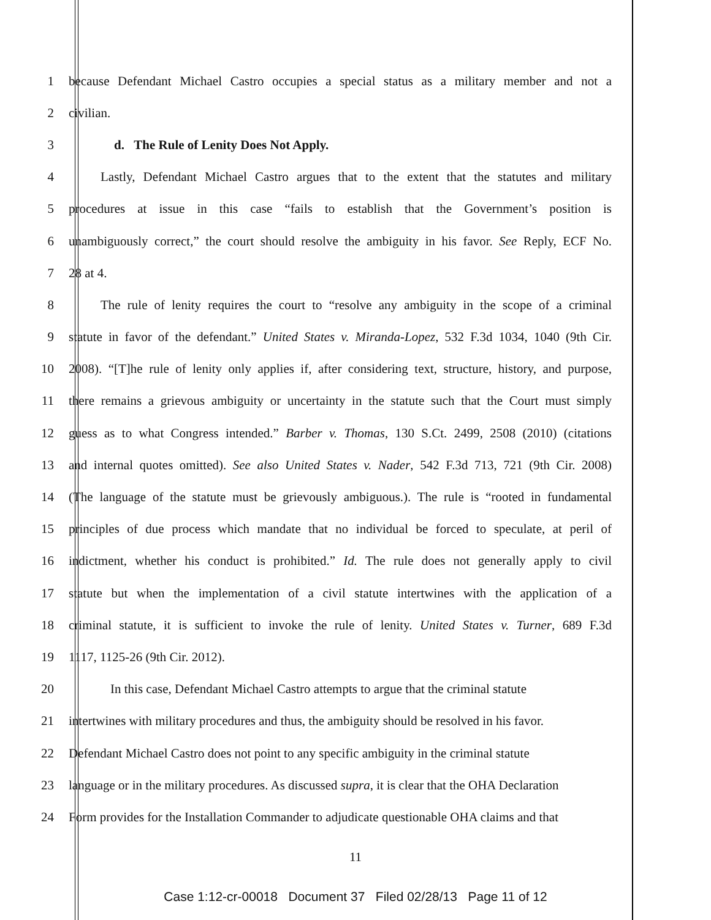1 because Defendant Michael Castro occupies a special status as a military member and not a
2 civilian.
3 d. The Rule of Lenity Does Not Apply.
4 Lastly, Defendant Michael Castro argues that to the extent that the statutes and military
5 procedures at issue in this case “fails to establish that the Government’s position is
6 unambiguously correct,” the court should resolve the ambiguity in his favor. See Reply, ECF No.
7 28 at 4.
8 The rule of lenity requires the court to “resolve any ambiguity in the scope of a criminal
9 statute in favor of the defendant.” United States v. Miranda-Lopez, 532 F.3d 1034, 1040 (9th Cir.
10 2008). “[T]he rule of lenity only applies if, after considering text, structure, history, and purpose,
11 there remains a grievous ambiguity or uncertainty in the statute such that the Court must simply
12 guess as to what Congress intended.” Barber v. Thomas, 130 S.Ct. 2499, 2508 (2010) (citations
13 and internal quotes omitted). See also United States v. Nader, 542 F.3d 713, 721 (9th Cir. 2008)
14 (The language of the statute must be grievously ambiguous.). The rule is “rooted in fundamental
15 principles of due process which mandate that no individual be forced to speculate, at peril of
16 indictment, whether his conduct is prohibited.” Id. The rule does not generally apply to civil
17 statute but when the implementation of a civil statute intertwines with the application of a
18 criminal statute, it is sufficient to invoke the rule of lenity. United States v. Turner, 689 F.3d
19 1117, 1125-26 (9th Cir. 2012).
20 In this case, Defendant Michael Castro attempts to argue that the criminal statute
21 intertwines with military procedures and thus, the ambiguity should be resolved in his favor.
22 Defendant Michael Castro does not point to any specific ambiguity in the criminal statute
23 language or in the military procedures. As discussed supra, it is clear that the OHA Declaration
24 Form provides for the Installation Commander to adjudicate questionable OHA claims and that
11
Case 1:12-cr-00018 Document 37 Filed 02/28/13 Page 11 of 12